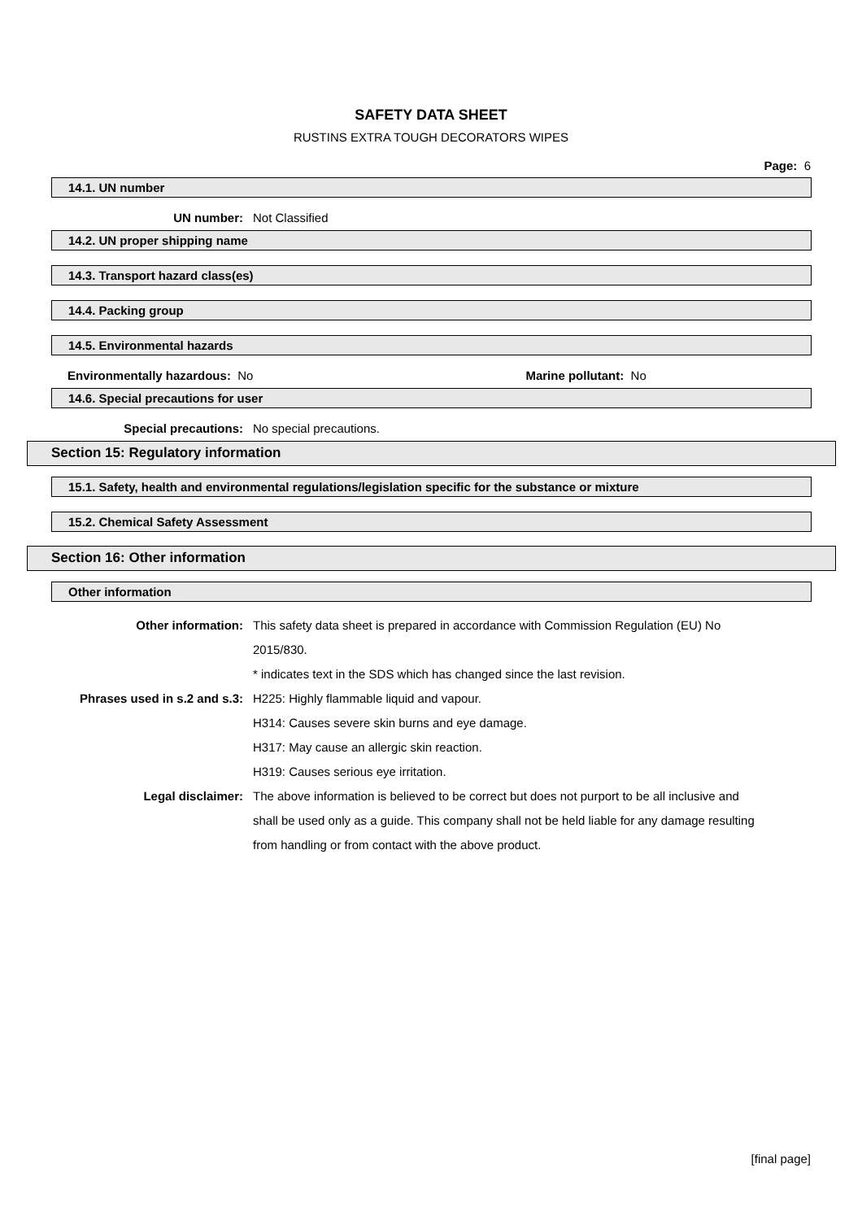SAFETY DATA SHEET
RUSTINS EXTRA TOUGH DECORATORS WIPES
Page: 6
14.1. UN number
UN number: Not Classified
14.2. UN proper shipping name
14.3. Transport hazard class(es)
14.4. Packing group
14.5. Environmental hazards
Environmentally hazardous: No Marine pollutant: No
14.6. Special precautions for user
Special precautions: No special precautions.
Section 15: Regulatory information
15.1. Safety, health and environmental regulations/legislation specific for the substance or mixture
15.2. Chemical Safety Assessment
Section 16: Other information
Other information
Other information: This safety data sheet is prepared in accordance with Commission Regulation (EU) No 2015/830.
* indicates text in the SDS which has changed since the last revision.
Phrases used in s.2 and s.3:
H225: Highly flammable liquid and vapour.
H314: Causes severe skin burns and eye damage.
H317: May cause an allergic skin reaction.
H319: Causes serious eye irritation.
Legal disclaimer: The above information is believed to be correct but does not purport to be all inclusive and shall be used only as a guide. This company shall not be held liable for any damage resulting from handling or from contact with the above product.
[final page]